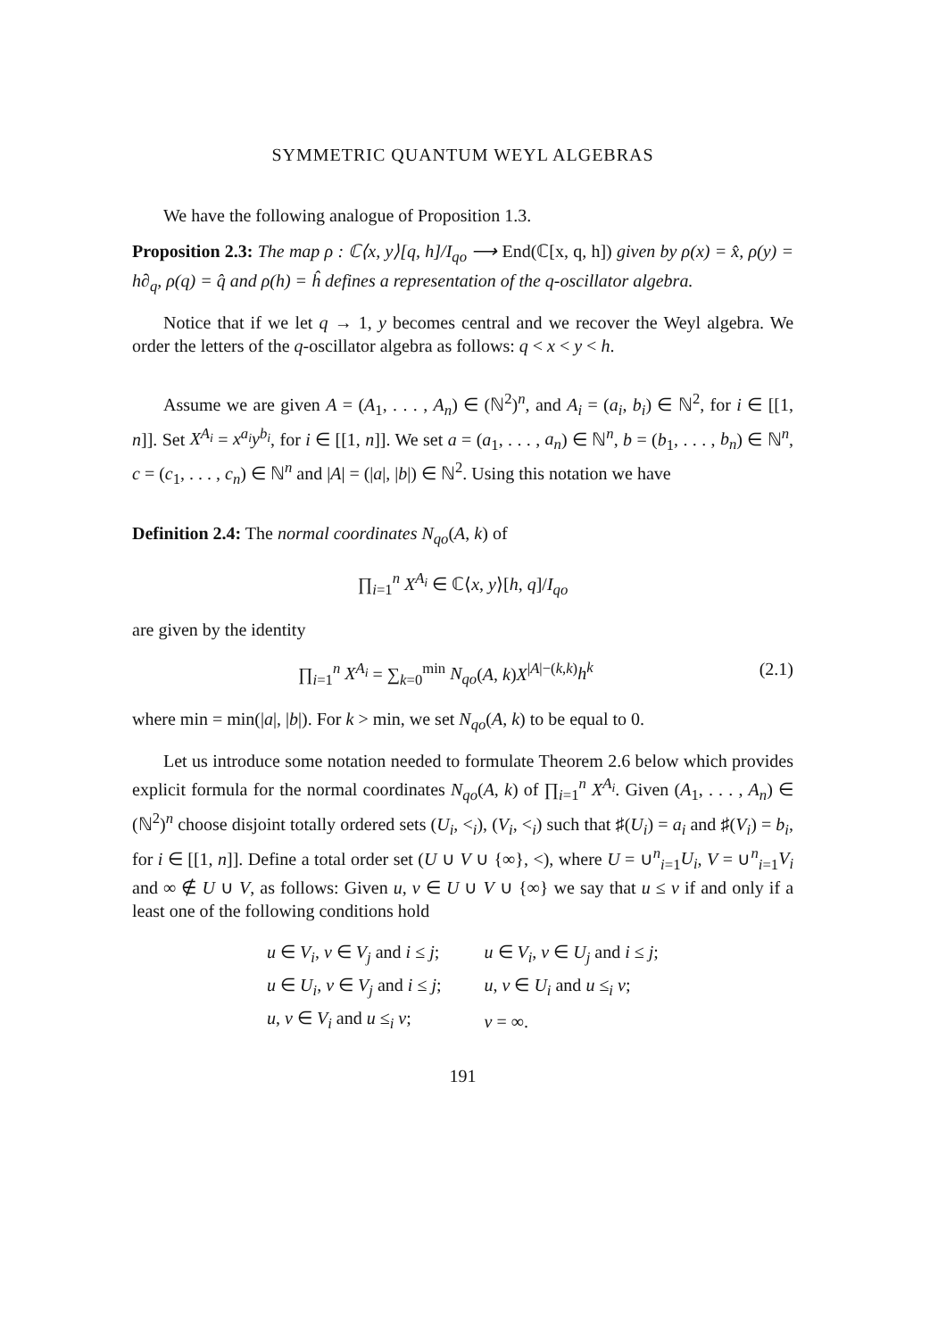SYMMETRIC QUANTUM WEYL ALGEBRAS
We have the following analogue of Proposition 1.3.
Proposition 2.3: The map ρ : ℂ⟨x, y⟩[q, h]/I<sub>qo</sub> ⟶ End(ℂ[x, q, h]) given by ρ(x) = x̂, ρ(y) = h∂<sub>q</sub>, ρ(q) = q̂ and ρ(h) = ĥ defines a representation of the q-oscillator algebra.
Notice that if we let q → 1, y becomes central and we recover the Weyl algebra. We order the letters of the q-oscillator algebra as follows: q < x < y < h.
Assume we are given A = (A<sub>1</sub>, . . . , A<sub>n</sub>) ∈ (ℕ<sup>2</sup>)<sup>n</sup>, and A<sub>i</sub> = (a<sub>i</sub>, b<sub>i</sub>) ∈ ℕ<sup>2</sup>, for i ∈ [[1, n]]. Set X<sup>A<sub>i</sub></sup> = x<sup>a<sub>i</sub></sup>y<sup>b<sub>i</sub></sup>, for i ∈ [[1, n]]. We set a = (a<sub>1</sub>, . . . , a<sub>n</sub>) ∈ ℕ<sup>n</sup>, b = (b<sub>1</sub>, . . . , b<sub>n</sub>) ∈ ℕ<sup>n</sup>, c = (c<sub>1</sub>, . . . , c<sub>n</sub>) ∈ ℕ<sup>n</sup> and |A| = (|a|, |b|) ∈ ℕ<sup>2</sup>. Using this notation we have
Definition 2.4: The normal coordinates N<sub>qo</sub>(A, k) of
∏<sub>i=1</sub><sup>n</sup> X<sup>A<sub>i</sub></sup> ∈ ℂ⟨x, y⟩[h, q]/I<sub>qo</sub>
are given by the identity
∏<sub>i=1</sub><sup>n</sup> X<sup>A<sub>i</sub></sup> = ∑<sub>k=0</sub><sup>min</sup> N<sub>qo</sub>(A, k)X<sup>|A|−(k,k)</sup>h<sup>k</sup> (2.1)
where min = min(|a|, |b|). For k > min, we set N<sub>qo</sub>(A, k) to be equal to 0.
Let us introduce some notation needed to formulate Theorem 2.6 below which provides explicit formula for the normal coordinates N<sub>qo</sub>(A, k) of ∏<sub>i=1</sub><sup>n</sup> X<sup>A<sub>i</sub></sup>. Given (A<sub>1</sub>, . . . , A<sub>n</sub>) ∈ (ℕ<sup>2</sup>)<sup>n</sup> choose disjoint totally ordered sets (U<sub>i</sub>, <<sub>i</sub>), (V<sub>i</sub>, <<sub>i</sub>) such that ♯(U<sub>i</sub>) = a<sub>i</sub> and ♯(V<sub>i</sub>) = b<sub>i</sub>, for i ∈ [[1, n]]. Define a total order set (U ∪ V ∪ {∞}, <), where U = ∪<sup>n</sup><sub>i=1</sub>U<sub>i</sub>, V = ∪<sup>n</sup><sub>i=1</sub>V<sub>i</sub> and ∞ ∉ U ∪ V, as follows: Given u, v ∈ U ∪ V ∪ {∞} we say that u ≤ v if and only if a least one of the following conditions hold
| u ∈ V<sub>i</sub> , v ∈ V<sub>j</sub> and i ≤ j ; | u ∈ V<sub>i</sub> , v ∈ U<sub>j</sub> and i ≤ j ; |
| u ∈ U<sub>i</sub> , v ∈ V<sub>j</sub> and i ≤ j ; | u , v ∈ U<sub>i</sub> and u ≤<sub>i</sub> v ; |
| u , v ∈ V<sub>i</sub> and u ≤<sub>i</sub> v ; | v = ∞. |
191